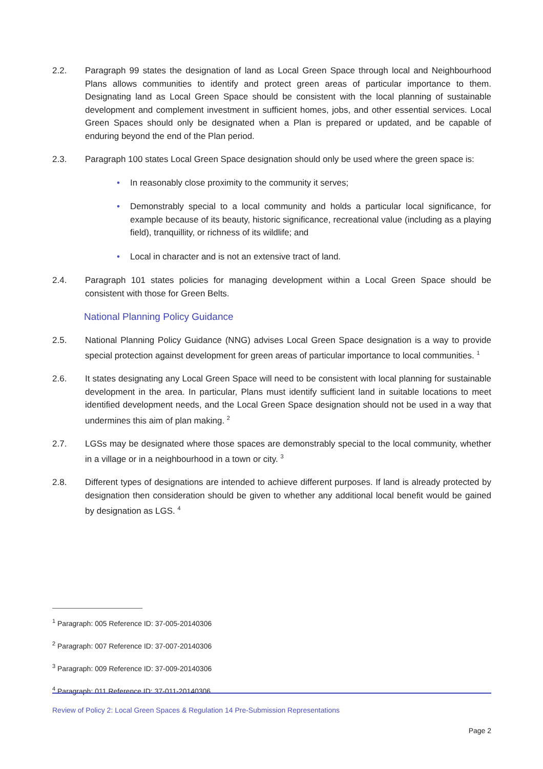2.2. Paragraph 99 states the designation of land as Local Green Space through local and Neighbourhood Plans allows communities to identify and protect green areas of particular importance to them. Designating land as Local Green Space should be consistent with the local planning of sustainable development and complement investment in sufficient homes, jobs, and other essential services. Local Green Spaces should only be designated when a Plan is prepared or updated, and be capable of enduring beyond the end of the Plan period.
2.3. Paragraph 100 states Local Green Space designation should only be used where the green space is:
• In reasonably close proximity to the community it serves;
• Demonstrably special to a local community and holds a particular local significance, for example because of its beauty, historic significance, recreational value (including as a playing field), tranquillity, or richness of its wildlife; and
• Local in character and is not an extensive tract of land.
2.4. Paragraph 101 states policies for managing development within a Local Green Space should be consistent with those for Green Belts.
National Planning Policy Guidance
2.5. National Planning Policy Guidance (NNG) advises Local Green Space designation is a way to provide special protection against development for green areas of particular importance to local communities. <sup>1</sup>
2.6. It states designating any Local Green Space will need to be consistent with local planning for sustainable development in the area. In particular, Plans must identify sufficient land in suitable locations to meet identified development needs, and the Local Green Space designation should not be used in a way that undermines this aim of plan making. <sup>2</sup>
2.7. LGSs may be designated where those spaces are demonstrably special to the local community, whether in a village or in a neighbourhood in a town or city. <sup>3</sup>
2.8. Different types of designations are intended to achieve different purposes. If land is already protected by designation then consideration should be given to whether any additional local benefit would be gained by designation as LGS. <sup>4</sup>
<sup>1</sup> Paragraph: 005 Reference ID: 37-005-20140306
<sup>2</sup> Paragraph: 007 Reference ID: 37-007-20140306
<sup>3</sup> Paragraph: 009 Reference ID: 37-009-20140306
<sup>4</sup> Paragraph: 011 Reference ID: 37-011-20140306
Review of Policy 2: Local Green Spaces & Regulation 14 Pre-Submission Representations
Page 2